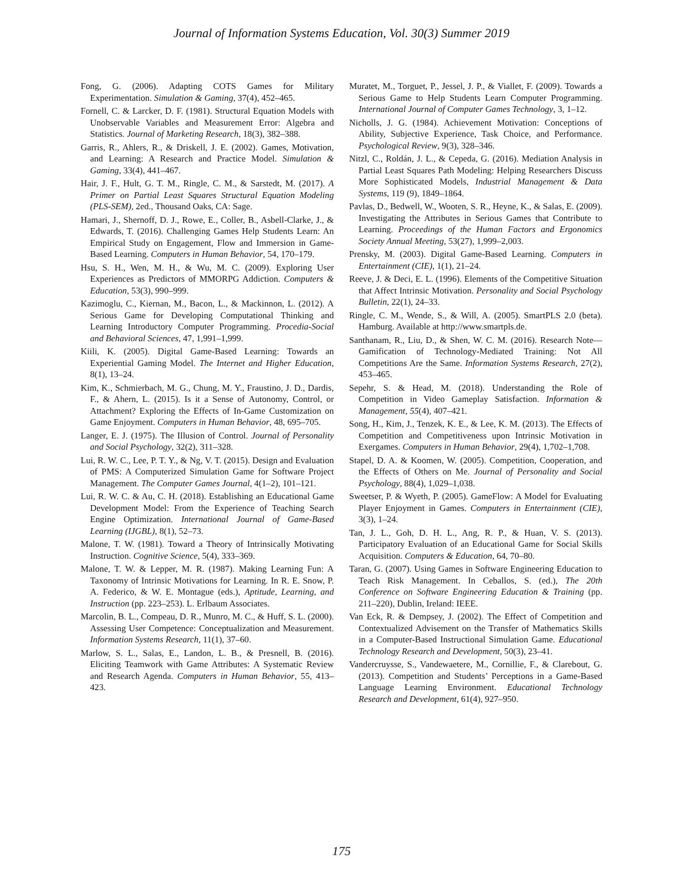Journal of Information Systems Education, Vol. 30(3) Summer 2019
Fong, G. (2006). Adapting COTS Games for Military Experimentation. Simulation & Gaming, 37(4), 452–465.
Fornell, C. & Larcker, D. F. (1981). Structural Equation Models with Unobservable Variables and Measurement Error: Algebra and Statistics. Journal of Marketing Research, 18(3), 382–388.
Garris, R., Ahlers, R., & Driskell, J. E. (2002). Games, Motivation, and Learning: A Research and Practice Model. Simulation & Gaming, 33(4), 441–467.
Hair, J. F., Hult, G. T. M., Ringle, C. M., & Sarstedt, M. (2017). A Primer on Partial Least Squares Structural Equation Modeling (PLS-SEM), 2ed., Thousand Oaks, CA: Sage.
Hamari, J., Shernoff, D. J., Rowe, E., Coller, B., Asbell-Clarke, J., & Edwards, T. (2016). Challenging Games Help Students Learn: An Empirical Study on Engagement, Flow and Immersion in Game-Based Learning. Computers in Human Behavior, 54, 170–179.
Hsu, S. H., Wen, M. H., & Wu, M. C. (2009). Exploring User Experiences as Predictors of MMORPG Addiction. Computers & Education, 53(3), 990–999.
Kazimoglu, C., Kiernan, M., Bacon, L., & Mackinnon, L. (2012). A Serious Game for Developing Computational Thinking and Learning Introductory Computer Programming. Procedia-Social and Behavioral Sciences, 47, 1,991–1,999.
Kiili, K. (2005). Digital Game-Based Learning: Towards an Experiential Gaming Model. The Internet and Higher Education, 8(1), 13–24.
Kim, K., Schmierbach, M. G., Chung, M. Y., Fraustino, J. D., Dardis, F., & Ahern, L. (2015). Is it a Sense of Autonomy, Control, or Attachment? Exploring the Effects of In-Game Customization on Game Enjoyment. Computers in Human Behavior, 48, 695–705.
Langer, E. J. (1975). The Illusion of Control. Journal of Personality and Social Psychology, 32(2), 311–328.
Lui, R. W. C., Lee, P. T. Y., & Ng, V. T. (2015). Design and Evaluation of PMS: A Computerized Simulation Game for Software Project Management. The Computer Games Journal, 4(1–2), 101–121.
Lui, R. W. C. & Au, C. H. (2018). Establishing an Educational Game Development Model: From the Experience of Teaching Search Engine Optimization. International Journal of Game-Based Learning (IJGBL), 8(1), 52–73.
Malone, T. W. (1981). Toward a Theory of Intrinsically Motivating Instruction. Cognitive Science, 5(4), 333–369.
Malone, T. W. & Lepper, M. R. (1987). Making Learning Fun: A Taxonomy of Intrinsic Motivations for Learning. In R. E. Snow, P. A. Federico, & W. E. Montague (eds.), Aptitude, Learning, and Instruction (pp. 223–253). L. Erlbaum Associates.
Marcolin, B. L., Compeau, D. R., Munro, M. C., & Huff, S. L. (2000). Assessing User Competence: Conceptualization and Measurement. Information Systems Research, 11(1), 37–60.
Marlow, S. L., Salas, E., Landon, L. B., & Presnell, B. (2016). Eliciting Teamwork with Game Attributes: A Systematic Review and Research Agenda. Computers in Human Behavior, 55, 413–423.
Muratet, M., Torguet, P., Jessel, J. P., & Viallet, F. (2009). Towards a Serious Game to Help Students Learn Computer Programming. International Journal of Computer Games Technology, 3, 1–12.
Nicholls, J. G. (1984). Achievement Motivation: Conceptions of Ability, Subjective Experience, Task Choice, and Performance. Psychological Review, 9(3), 328–346.
Nitzl, C., Roldán, J. L., & Cepeda, G. (2016). Mediation Analysis in Partial Least Squares Path Modeling: Helping Researchers Discuss More Sophisticated Models, Industrial Management & Data Systems, 119 (9), 1849–1864.
Pavlas, D., Bedwell, W., Wooten, S. R., Heyne, K., & Salas, E. (2009). Investigating the Attributes in Serious Games that Contribute to Learning. Proceedings of the Human Factors and Ergonomics Society Annual Meeting, 53(27), 1,999–2,003.
Prensky, M. (2003). Digital Game-Based Learning. Computers in Entertainment (CIE), 1(1), 21–24.
Reeve, J. & Deci, E. L. (1996). Elements of the Competitive Situation that Affect Intrinsic Motivation. Personality and Social Psychology Bulletin, 22(1), 24–33.
Ringle, C. M., Wende, S., & Will, A. (2005). SmartPLS 2.0 (beta). Hamburg. Available at http://www.smartpls.de.
Santhanam, R., Liu, D., & Shen, W. C. M. (2016). Research Note—Gamification of Technology-Mediated Training: Not All Competitions Are the Same. Information Systems Research, 27(2), 453–465.
Sepehr, S. & Head, M. (2018). Understanding the Role of Competition in Video Gameplay Satisfaction. Information & Management, 55(4), 407–421.
Song, H., Kim, J., Tenzek, K. E., & Lee, K. M. (2013). The Effects of Competition and Competitiveness upon Intrinsic Motivation in Exergames. Computers in Human Behavior, 29(4), 1,702–1,708.
Stapel, D. A. & Koomen, W. (2005). Competition, Cooperation, and the Effects of Others on Me. Journal of Personality and Social Psychology, 88(4), 1,029–1,038.
Sweetser, P. & Wyeth, P. (2005). GameFlow: A Model for Evaluating Player Enjoyment in Games. Computers in Entertainment (CIE), 3(3), 1–24.
Tan, J. L., Goh, D. H. L., Ang, R. P., & Huan, V. S. (2013). Participatory Evaluation of an Educational Game for Social Skills Acquisition. Computers & Education, 64, 70–80.
Taran, G. (2007). Using Games in Software Engineering Education to Teach Risk Management. In Ceballos, S. (ed.), The 20th Conference on Software Engineering Education & Training (pp. 211–220), Dublin, Ireland: IEEE.
Van Eck, R. & Dempsey, J. (2002). The Effect of Competition and Contextualized Advisement on the Transfer of Mathematics Skills in a Computer-Based Instructional Simulation Game. Educational Technology Research and Development, 50(3), 23–41.
Vandercruysse, S., Vandewaetere, M., Cornillie, F., & Clarebout, G. (2013). Competition and Students’ Perceptions in a Game-Based Language Learning Environment. Educational Technology Research and Development, 61(4), 927–950.
175